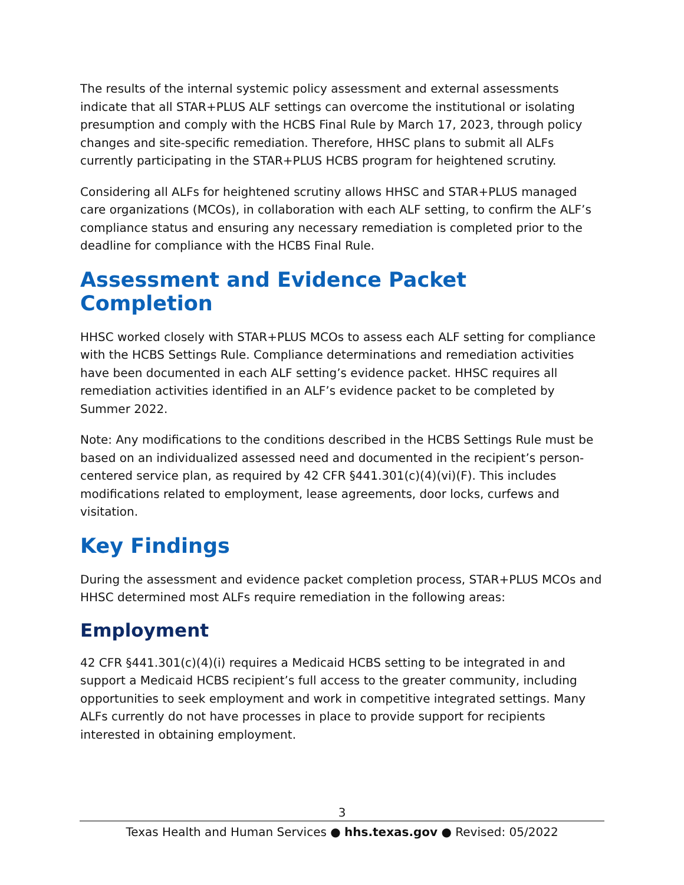The results of the internal systemic policy assessment and external assessments indicate that all STAR+PLUS ALF settings can overcome the institutional or isolating presumption and comply with the HCBS Final Rule by March 17, 2023, through policy changes and site-specific remediation. Therefore, HHSC plans to submit all ALFs currently participating in the STAR+PLUS HCBS program for heightened scrutiny.
Considering all ALFs for heightened scrutiny allows HHSC and STAR+PLUS managed care organizations (MCOs), in collaboration with each ALF setting, to confirm the ALF’s compliance status and ensuring any necessary remediation is completed prior to the deadline for compliance with the HCBS Final Rule.
Assessment and Evidence Packet Completion
HHSC worked closely with STAR+PLUS MCOs to assess each ALF setting for compliance with the HCBS Settings Rule. Compliance determinations and remediation activities have been documented in each ALF setting’s evidence packet. HHSC requires all remediation activities identified in an ALF’s evidence packet to be completed by Summer 2022.
Note: Any modifications to the conditions described in the HCBS Settings Rule must be based on an individualized assessed need and documented in the recipient’s person-centered service plan, as required by 42 CFR §441.301(c)(4)(vi)(F). This includes modifications related to employment, lease agreements, door locks, curfews and visitation.
Key Findings
During the assessment and evidence packet completion process, STAR+PLUS MCOs and HHSC determined most ALFs require remediation in the following areas:
Employment
42 CFR §441.301(c)(4)(i) requires a Medicaid HCBS setting to be integrated in and support a Medicaid HCBS recipient’s full access to the greater community, including opportunities to seek employment and work in competitive integrated settings. Many ALFs currently do not have processes in place to provide support for recipients interested in obtaining employment.
3
Texas Health and Human Services ● hhs.texas.gov ● Revised: 05/2022